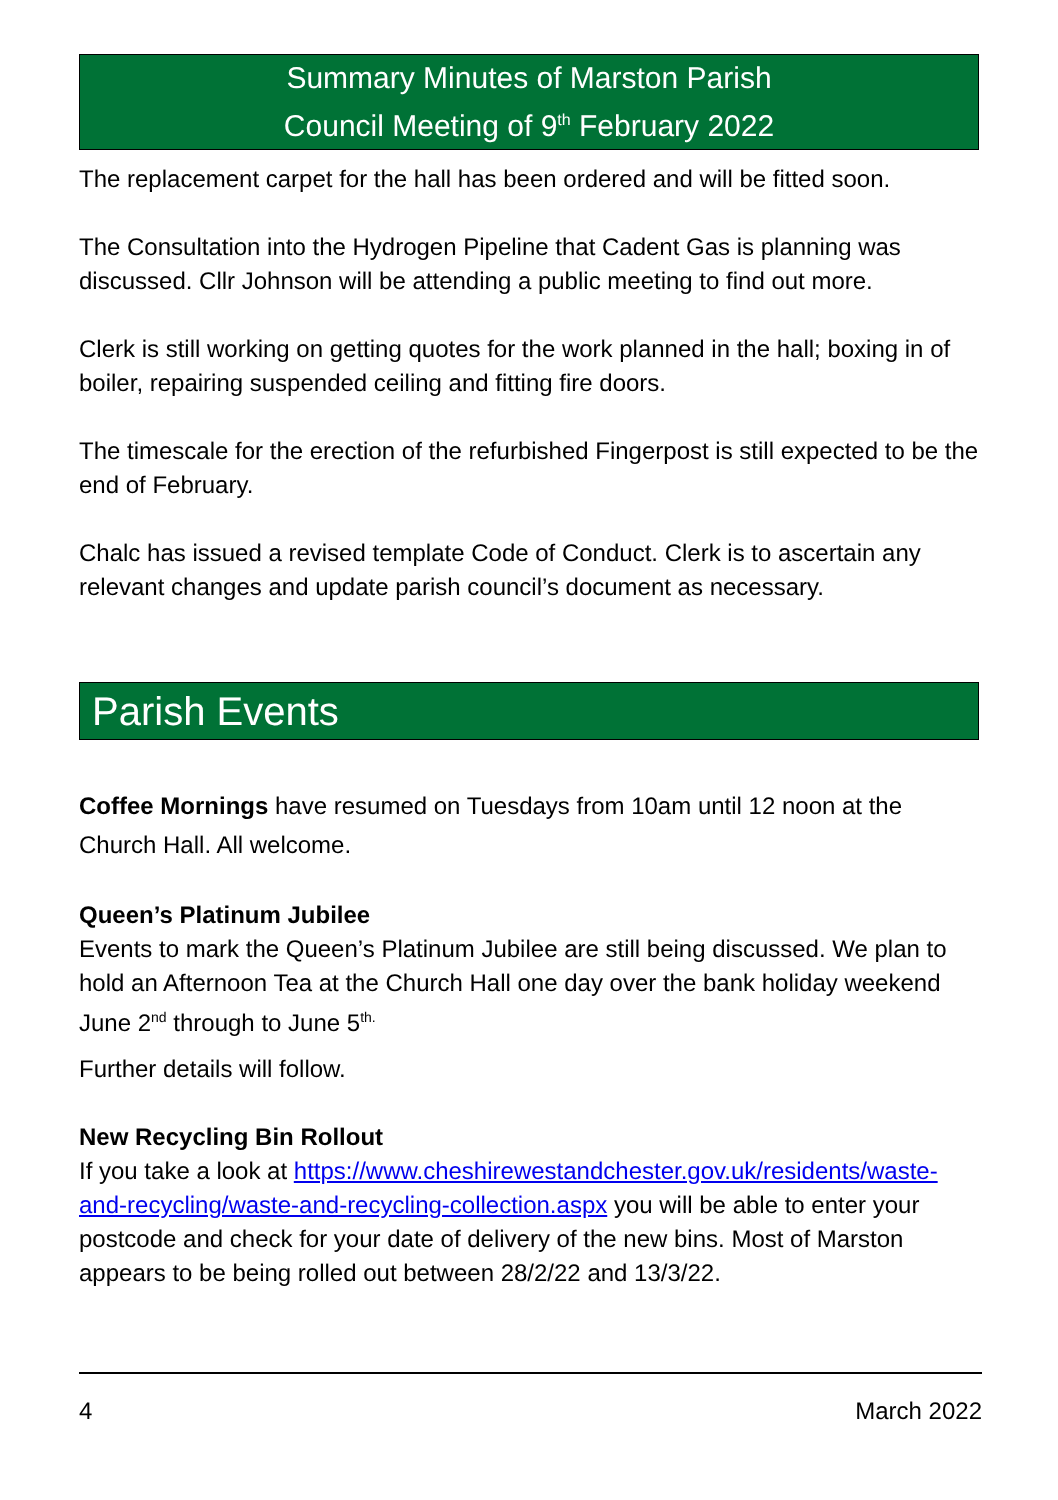Summary Minutes of Marston Parish
Council Meeting of 9<sup>th</sup> February 2022
The replacement carpet for the hall has been ordered and will be fitted soon.
The Consultation into the Hydrogen Pipeline that Cadent Gas is planning was discussed. Cllr Johnson will be attending a public meeting to find out more.
Clerk is still working on getting quotes for the work planned in the hall; boxing in of boiler, repairing suspended ceiling and fitting fire doors.
The timescale for the erection of the refurbished Fingerpost is still expected to be the end of February.
Chalc has issued a revised template Code of Conduct. Clerk is to ascertain any relevant changes and update parish council’s document as necessary.
Parish Events
Coffee Mornings have resumed on Tuesdays from 10am until 12 noon at the Church Hall. All welcome.
Queen’s Platinum Jubilee
Events to mark the Queen’s Platinum Jubilee are still being discussed. We plan to hold an Afternoon Tea at the Church Hall one day over the bank holiday weekend June 2<sup>nd</sup> through to June 5<sup>th.</sup>
Further details will follow.
New Recycling Bin Rollout
If you take a look at https://www.cheshirewestandchester.gov.uk/residents/waste-and-recycling/waste-and-recycling-collection.aspx you will be able to enter your postcode and check for your date of delivery of the new bins. Most of Marston appears to be being rolled out between 28/2/22 and 13/3/22.
4 March 2022